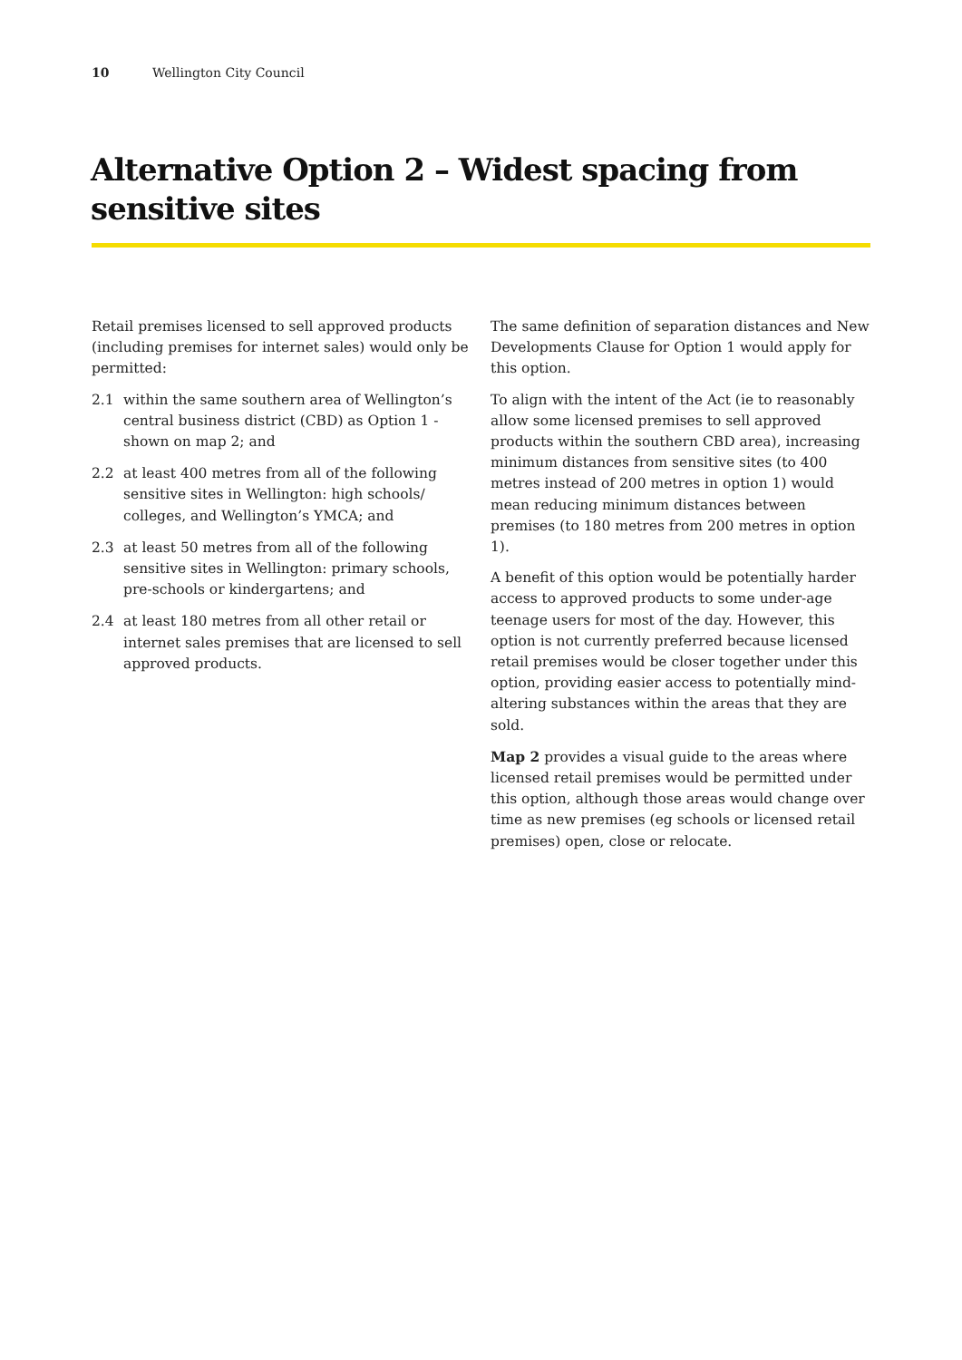10 Wellington City Council
Alternative Option 2 – Widest spacing from sensitive sites
Retail premises licensed to sell approved products (including premises for internet sales) would only be permitted:
2.1 within the same southern area of Wellington’s central business district (CBD) as Option 1 - shown on map 2; and
2.2 at least 400 metres from all of the following sensitive sites in Wellington: high schools/ colleges, and Wellington’s YMCA; and
2.3 at least 50 metres from all of the following sensitive sites in Wellington: primary schools, pre-schools or kindergartens; and
2.4 at least 180 metres from all other retail or internet sales premises that are licensed to sell approved products.
The same definition of separation distances and New Developments Clause for Option 1 would apply for this option.
To align with the intent of the Act (ie to reasonably allow some licensed premises to sell approved products within the southern CBD area), increasing minimum distances from sensitive sites (to 400 metres instead of 200 metres in option 1) would mean reducing minimum distances between premises (to 180 metres from 200 metres in option 1).
A benefit of this option would be potentially harder access to approved products to some under-age teenage users for most of the day. However, this option is not currently preferred because licensed retail premises would be closer together under this option, providing easier access to potentially mind-altering substances within the areas that they are sold.
Map 2 provides a visual guide to the areas where licensed retail premises would be permitted under this option, although those areas would change over time as new premises (eg schools or licensed retail premises) open, close or relocate.